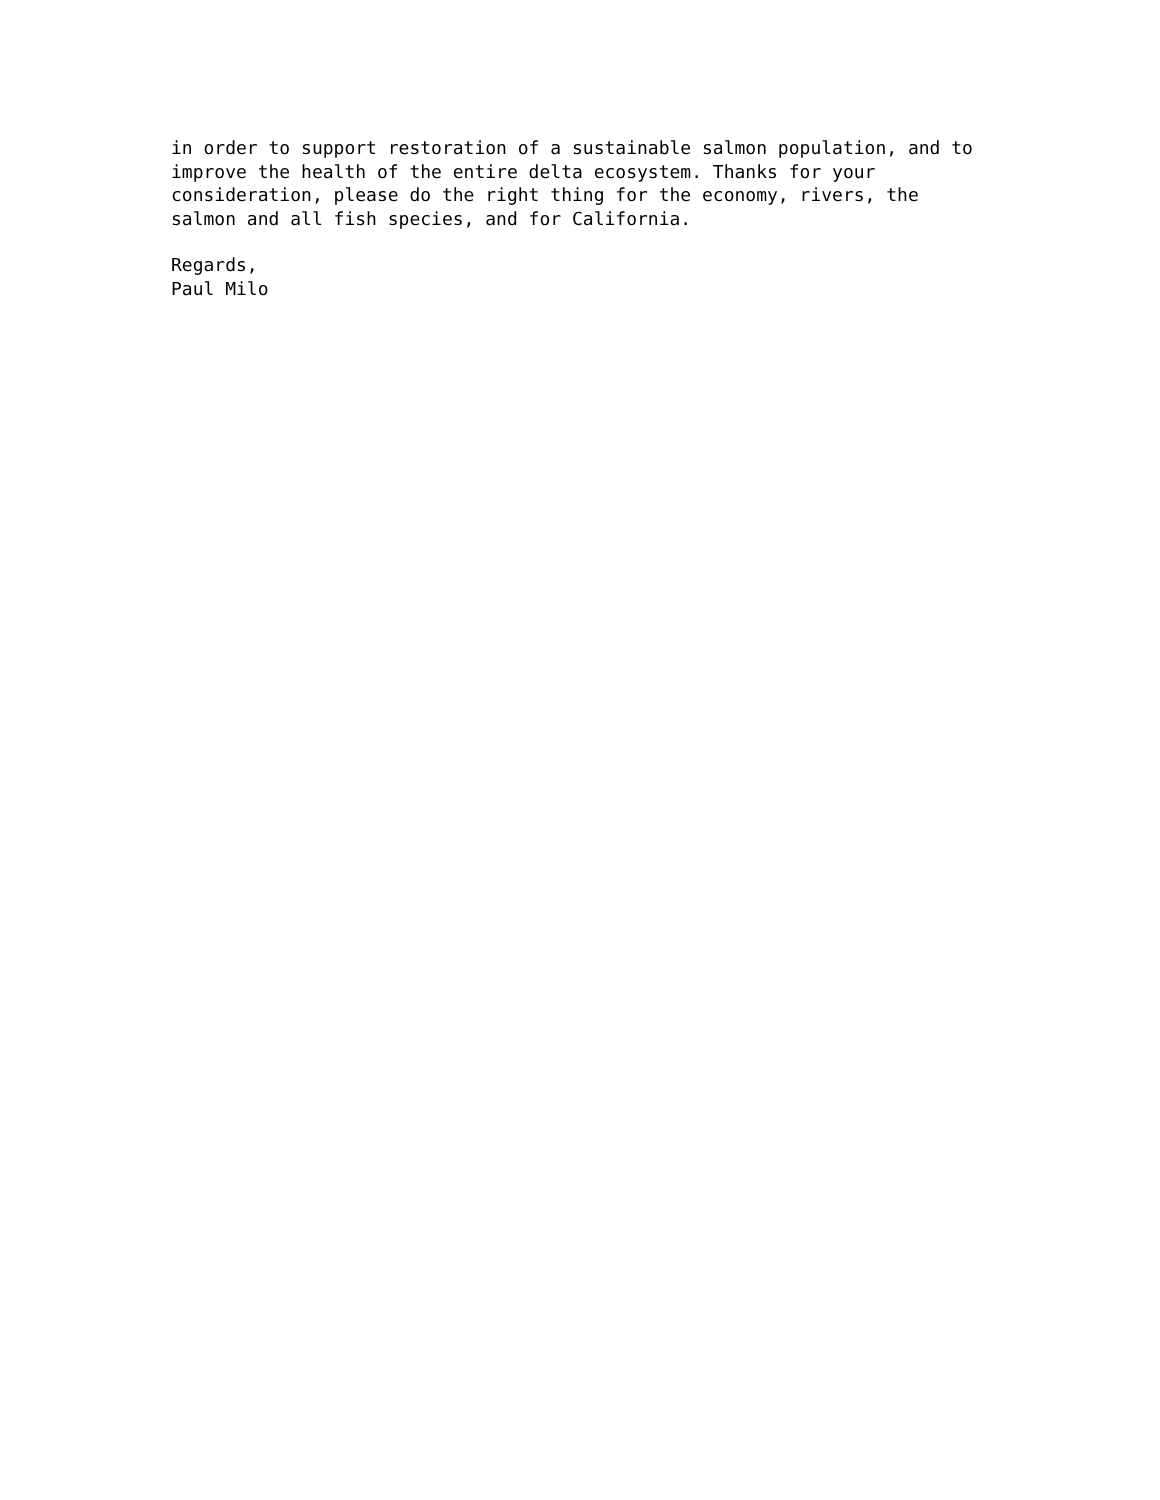in order to support restoration of a sustainable salmon population, and to improve the health of the entire delta ecosystem. Thanks for your consideration, please do the right thing for the economy, rivers, the salmon and all fish species, and for California.
Regards, Paul Milo